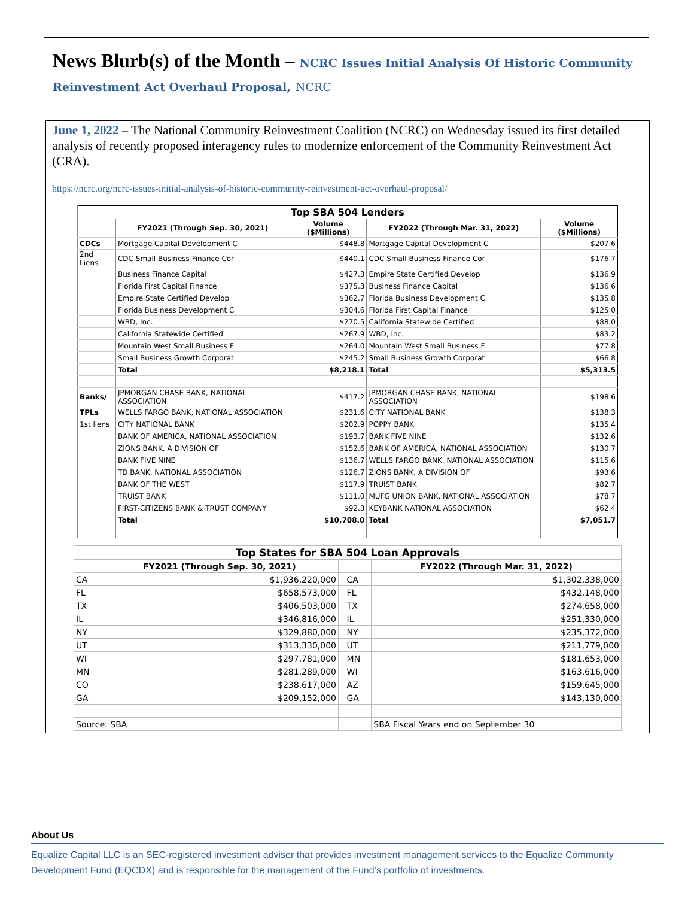News Blurb(s) of the Month – NCRC Issues Initial Analysis Of Historic Community Reinvestment Act Overhaul Proposal, NCRC
June 1, 2022 – The National Community Reinvestment Coalition (NCRC) on Wednesday issued its first detailed analysis of recently proposed interagency rules to modernize enforcement of the Community Reinvestment Act (CRA).
https://ncrc.org/ncrc-issues-initial-analysis-of-historic-community-reinvestment-act-overhaul-proposal/
| Top SBA 504 Lenders | | | | |
| --- | --- | --- | --- | --- |
| | FY2021 (Through Sep. 30, 2021) | Volume ($Millions) | FY2022 (Through Mar. 31, 2022) | Volume ($Millions) |
| CDCs | Mortgage Capital Development C | $448.8 | Mortgage Capital Development C | $207.6 |
| 2nd Liens | CDC Small Business Finance Cor | $440.1 | CDC Small Business Finance Cor | $176.7 |
| | Business Finance Capital | $427.3 | Empire State Certified Develop | $136.9 |
| | Florida First Capital Finance | $375.3 | Business Finance Capital | $136.6 |
| | Empire State Certified Develop | $362.7 | Florida Business Development C | $135.8 |
| | Florida Business Development C | $304.6 | Florida First Capital Finance | $125.0 |
| | WBD, Inc. | $270.5 | California Statewide Certified | $88.0 |
| | California Statewide Certified | $267.9 | WBD, Inc. | $83.2 |
| | Mountain West Small Business F | $264.0 | Mountain West Small Business F | $77.8 |
| | Small Business Growth Corporat | $245.2 | Small Business Growth Corporat | $66.8 |
| | Total | $8,218.1 | Total | $5,313.5 |
| Banks/ | JPMORGAN CHASE BANK, NATIONAL ASSOCIATION | $417.2 | JPMORGAN CHASE BANK, NATIONAL ASSOCIATION | $198.6 |
| TPLs | WELLS FARGO BANK, NATIONAL ASSOCIATION | $231.6 | CITY NATIONAL BANK | $138.3 |
| 1st liens | CITY NATIONAL BANK | $202.9 | POPPY BANK | $135.4 |
| | BANK OF AMERICA, NATIONAL ASSOCIATION | $193.7 | BANK FIVE NINE | $132.6 |
| | ZIONS BANK, A DIVISION OF | $152.6 | BANK OF AMERICA, NATIONAL ASSOCIATION | $130.7 |
| | BANK FIVE NINE | $136.7 | WELLS FARGO BANK, NATIONAL ASSOCIATION | $115.6 |
| | TD BANK, NATIONAL ASSOCIATION | $126.7 | ZIONS BANK, A DIVISION OF | $93.6 |
| | BANK OF THE WEST | $117.9 | TRUIST BANK | $82.7 |
| | TRUIST BANK | $111.0 | MUFG UNION BANK, NATIONAL ASSOCIATION | $78.7 |
| | FIRST-CITIZENS BANK & TRUST COMPANY | $92.3 | KEYBANK NATIONAL ASSOCIATION | $62.4 |
| | Total | $10,708.0 | Total | $7,051.7 |
| Top States for SBA 504 Loan Approvals | | | | |
| --- | --- | --- | --- | --- |
| | FY2021 (Through Sep. 30, 2021) | | | FY2022 (Through Mar. 31, 2022) |
| CA | $1,936,220,000 | | CA | $1,302,338,000 |
| FL | $658,573,000 | | FL | $432,148,000 |
| TX | $406,503,000 | | TX | $274,658,000 |
| IL | $346,816,000 | | IL | $251,330,000 |
| NY | $329,880,000 | | NY | $235,372,000 |
| UT | $313,330,000 | | UT | $211,779,000 |
| WI | $297,781,000 | | MN | $181,653,000 |
| MN | $281,289,000 | | WI | $163,616,000 |
| CO | $238,617,000 | | AZ | $159,645,000 |
| GA | $209,152,000 | | GA | $143,130,000 |
| Source: SBA | | | | SBA Fiscal Years end on September 30 |
About Us
Equalize Capital LLC is an SEC-registered investment adviser that provides investment management services to the Equalize Community Development Fund (EQCDX) and is responsible for the management of the Fund’s portfolio of investments.